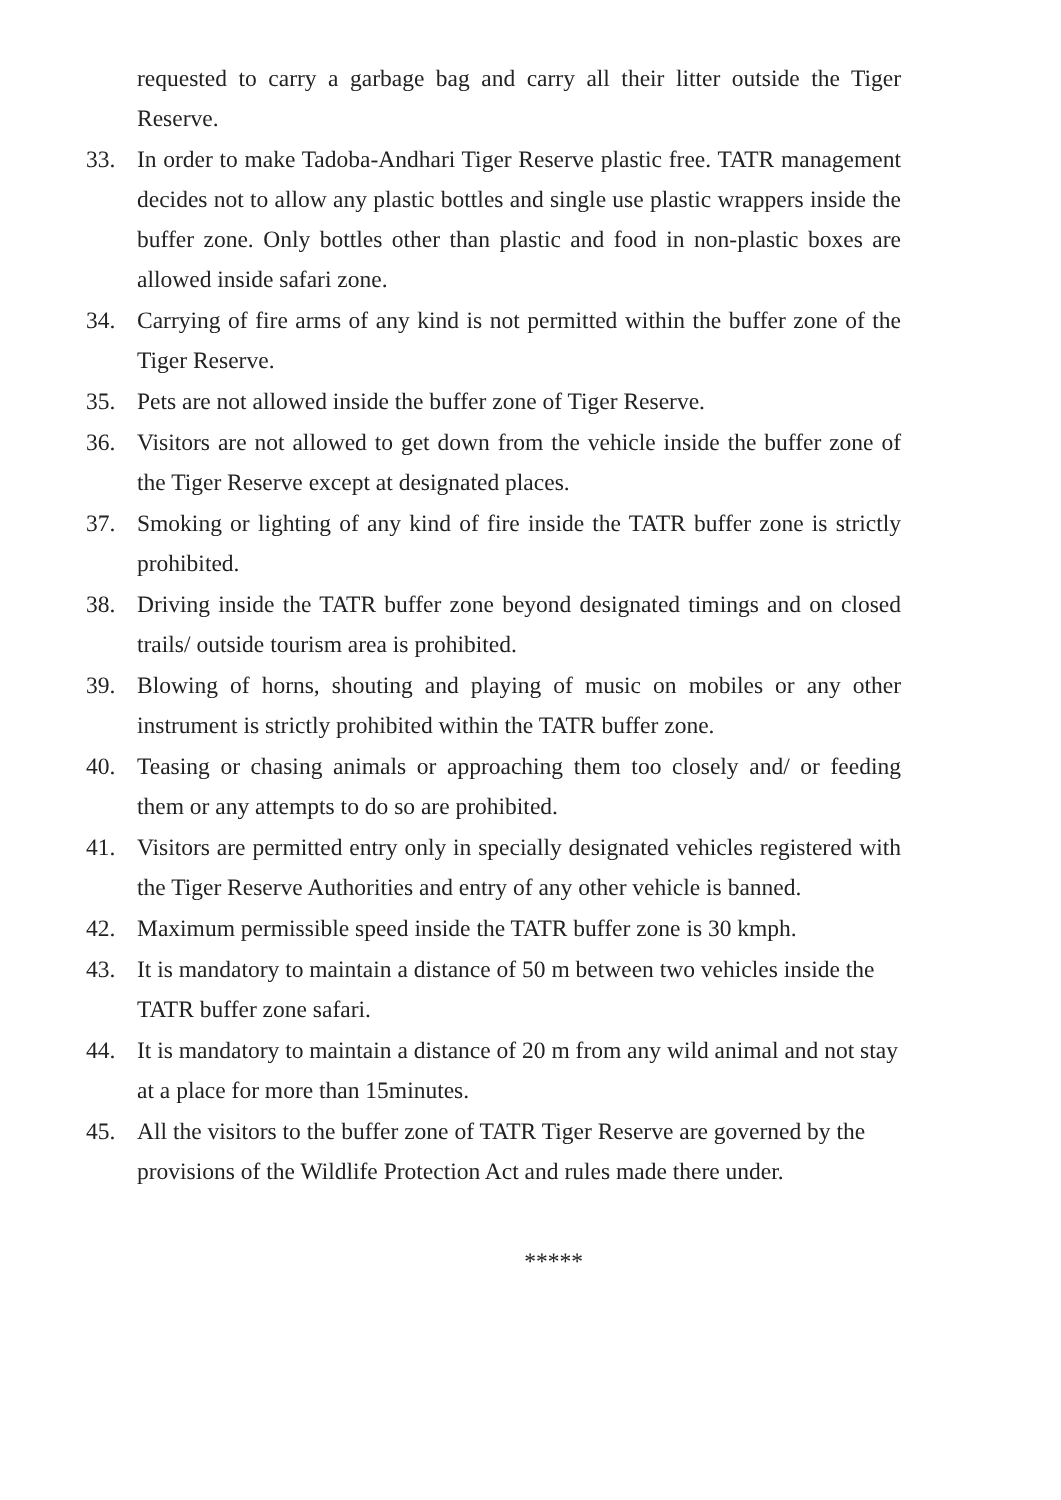requested to carry a garbage bag and carry all their litter outside the Tiger Reserve.
33. In order to make Tadoba-Andhari Tiger Reserve plastic free. TATR management decides not to allow any plastic bottles and single use plastic wrappers inside the buffer zone. Only bottles other than plastic and food in non-plastic boxes are allowed inside safari zone.
34. Carrying of fire arms of any kind is not permitted within the buffer zone of the Tiger Reserve.
35. Pets are not allowed inside the buffer zone of Tiger Reserve.
36. Visitors are not allowed to get down from the vehicle inside the buffer zone of the Tiger Reserve except at designated places.
37. Smoking or lighting of any kind of fire inside the TATR buffer zone is strictly prohibited.
38. Driving inside the TATR buffer zone beyond designated timings and on closed trails/ outside tourism area is prohibited.
39. Blowing of horns, shouting and playing of music on mobiles or any other instrument is strictly prohibited within the TATR buffer zone.
40. Teasing or chasing animals or approaching them too closely and/ or feeding them or any attempts to do so are prohibited.
41. Visitors are permitted entry only in specially designated vehicles registered with the Tiger Reserve Authorities and entry of any other vehicle is banned.
42. Maximum permissible speed inside the TATR buffer zone is 30 kmph.
43. It is mandatory to maintain a distance of 50 m between two vehicles inside the TATR buffer zone safari.
44. It is mandatory to maintain a distance of 20 m from any wild animal and not stay at a place for more than 15minutes.
45. All the visitors to the buffer zone of TATR Tiger Reserve are governed by the provisions of the Wildlife Protection Act and rules made there under.
*****